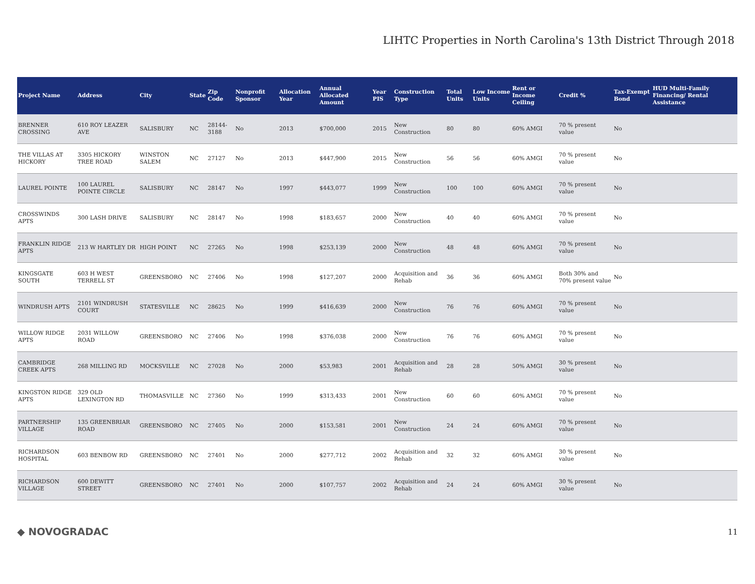LIHTC Properties in North Carolina's 13th District Through 2018
| Project Name | Address | City | State | Zip Code | Nonprofit Sponsor | Allocation Year | Annual Allocated Amount | Year PIS | Construction Type | Total Units | Low Income Units | Rent or Income Ceiling | Credit % | Tax-Exempt Bond | HUD Multi-Family Financing/ Rental Assistance |
| --- | --- | --- | --- | --- | --- | --- | --- | --- | --- | --- | --- | --- | --- | --- | --- |
| BRENNER CROSSING | 610 ROY LEAZER AVE | SALISBURY | NC | 28144-3188 | No | 2013 | $700,000 | 2015 | New Construction | 80 | 80 | 60% AMGI | 70 % present value | No | |
| THE VILLAS AT HICKORY | 3305 HICKORY TREE ROAD | WINSTON SALEM | NC | 27127 | No | 2013 | $447,900 | 2015 | New Construction | 56 | 56 | 60% AMGI | 70 % present value | No | |
| LAUREL POINTE | 100 LAUREL POINTE CIRCLE | SALISBURY | NC | 28147 | No | 1997 | $443,077 | 1999 | New Construction | 100 | 100 | 60% AMGI | 70 % present value | No | |
| CROSSWINDS APTS | 300 LASH DRIVE | SALISBURY | NC | 28147 | No | 1998 | $183,657 | 2000 | New Construction | 40 | 40 | 60% AMGI | 70 % present value | No | |
| FRANKLIN RIDGE APTS | 213 W HARTLEY DR | HIGH POINT | NC | 27265 | No | 1998 | $253,139 | 2000 | New Construction | 48 | 48 | 60% AMGI | 70 % present value | No | |
| KINGSGATE SOUTH | 603 H WEST TERRELL ST | GREENSBORO | NC | 27406 | No | 1998 | $127,207 | 2000 | Acquisition and Rehab | 36 | 36 | 60% AMGI | Both 30% and 70% present value | No | |
| WINDRUSH APTS | 2101 WINDRUSH COURT | STATESVILLE | NC | 28625 | No | 1999 | $416,639 | 2000 | New Construction | 76 | 76 | 60% AMGI | 70 % present value | No | |
| WILLOW RIDGE APTS | 2031 WILLOW ROAD | GREENSBORO | NC | 27406 | No | 1998 | $376,038 | 2000 | New Construction | 76 | 76 | 60% AMGI | 70 % present value | No | |
| CAMBRIDGE CREEK APTS | 268 MILLING RD | MOCKSVILLE | NC | 27028 | No | 2000 | $53,983 | 2001 | Acquisition and Rehab | 28 | 28 | 50% AMGI | 30 % present value | No | |
| KINGSTON RIDGE APTS | 329 OLD LEXINGTON RD | THOMASVILLE | NC | 27360 | No | 1999 | $313,433 | 2001 | New Construction | 60 | 60 | 60% AMGI | 70 % present value | No | |
| PARTNERSHIP VILLAGE | 135 GREENBRIAR ROAD | GREENSBORO | NC | 27405 | No | 2000 | $153,581 | 2001 | New Construction | 24 | 24 | 60% AMGI | 70 % present value | No | |
| RICHARDSON HOSPITAL | 603 BENBOW RD | GREENSBORO | NC | 27401 | No | 2000 | $277,712 | 2002 | Acquisition and Rehab | 32 | 32 | 60% AMGI | 30 % present value | No | |
| RICHARDSON VILLAGE | 600 DEWITT STREET | GREENSBORO | NC | 27401 | No | 2000 | $107,757 | 2002 | Acquisition and Rehab | 24 | 24 | 60% AMGI | 30 % present value | No | |
◆ NOVOGRADAC 11